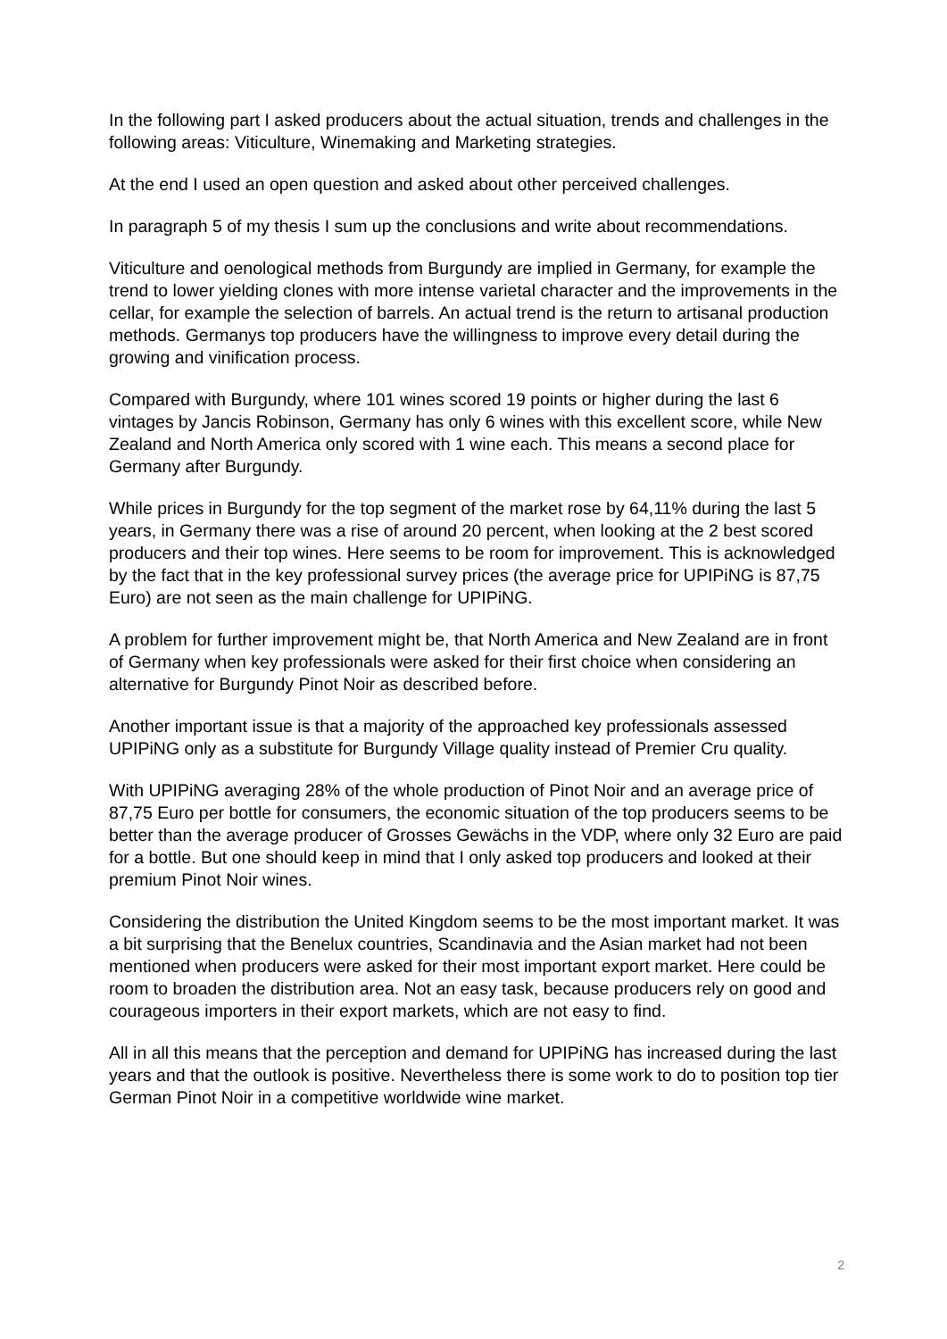In the following part I asked producers about the actual situation, trends and challenges in the following areas: Viticulture, Winemaking and Marketing strategies.
At the end I used an open question and asked about other perceived challenges.
In paragraph 5 of my thesis I sum up the conclusions and write about recommendations.
Viticulture and oenological methods from Burgundy are implied in Germany, for example the trend to lower yielding clones with more intense varietal character and the improvements in the cellar, for example the selection of barrels. An actual trend is the return to artisanal production methods. Germanys top producers have the willingness to improve every detail during the growing and vinification process.
Compared with Burgundy, where 101 wines scored 19 points or higher during the last 6 vintages by Jancis Robinson, Germany has only 6 wines with this excellent score, while New Zealand and North America only scored with 1 wine each. This means a second place for Germany after Burgundy.
While prices in Burgundy for the top segment of the market rose by 64,11% during the last 5 years, in Germany there was a rise of around 20 percent, when looking at the 2 best scored producers and their top wines. Here seems to be room for improvement. This is acknowledged by the fact that in the key professional survey prices (the average price for UPIPiNG is 87,75 Euro) are not seen as the main challenge for UPIPiNG.
A problem for further improvement might be, that North America and New Zealand are in front of Germany when key professionals were asked for their first choice when considering an alternative for Burgundy Pinot Noir as described before.
Another important issue is that a majority of the approached key professionals assessed UPIPiNG only as a substitute for Burgundy Village quality instead of Premier Cru quality.
With UPIPiNG averaging 28% of the whole production of Pinot Noir and an average price of 87,75 Euro per bottle for consumers, the economic situation of the top producers seems to be better than the average producer of Grosses Gewächs in the VDP, where only 32 Euro are paid for a bottle. But one should keep in mind that I only asked top producers and looked at their premium Pinot Noir wines.
Considering the distribution the United Kingdom seems to be the most important market. It was a bit surprising that the Benelux countries, Scandinavia and the Asian market had not been mentioned when producers were asked for their most important export market. Here could be room to broaden the distribution area. Not an easy task, because producers rely on good and courageous importers in their export markets, which are not easy to find.
All in all this means that the perception and demand for UPIPiNG has increased during the last years and that the outlook is positive. Nevertheless there is some work to do to position top tier German Pinot Noir in a competitive worldwide wine market.
2